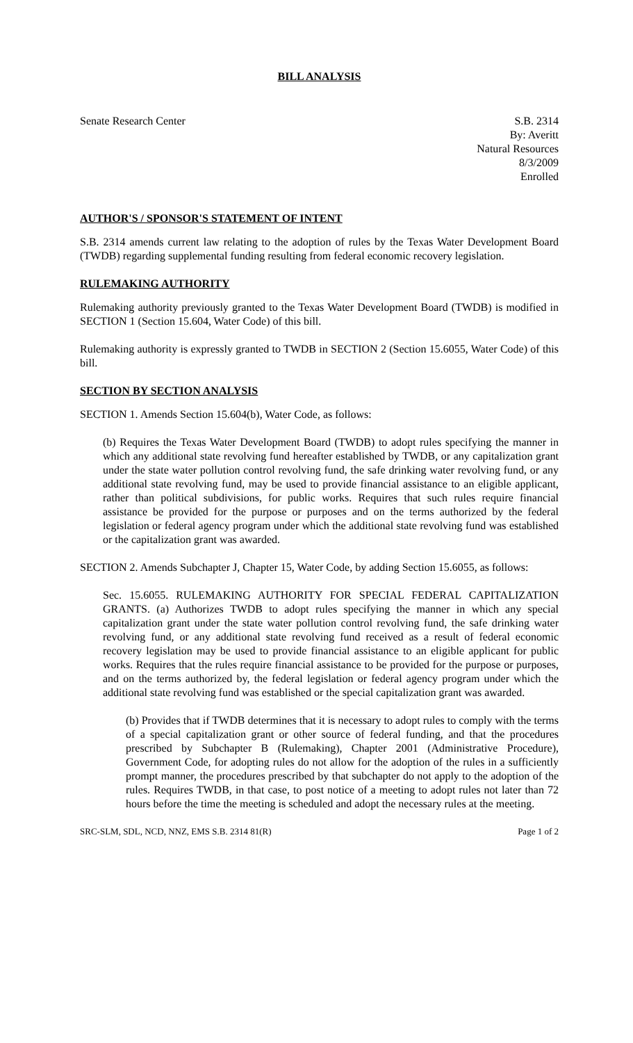BILL ANALYSIS
Senate Research Center S.B. 2314
By: Averitt
Natural Resources
8/3/2009
Enrolled
AUTHOR'S / SPONSOR'S STATEMENT OF INTENT
S.B. 2314 amends current law relating to the adoption of rules by the Texas Water Development Board (TWDB) regarding supplemental funding resulting from federal economic recovery legislation.
RULEMAKING AUTHORITY
Rulemaking authority previously granted to the Texas Water Development Board (TWDB) is modified in SECTION 1 (Section 15.604, Water Code) of this bill.
Rulemaking authority is expressly granted to TWDB in SECTION 2 (Section 15.6055, Water Code) of this bill.
SECTION BY SECTION ANALYSIS
SECTION 1. Amends Section 15.604(b), Water Code, as follows:
(b) Requires the Texas Water Development Board (TWDB) to adopt rules specifying the manner in which any additional state revolving fund hereafter established by TWDB, or any capitalization grant under the state water pollution control revolving fund, the safe drinking water revolving fund, or any additional state revolving fund, may be used to provide financial assistance to an eligible applicant, rather than political subdivisions, for public works. Requires that such rules require financial assistance be provided for the purpose or purposes and on the terms authorized by the federal legislation or federal agency program under which the additional state revolving fund was established or the capitalization grant was awarded.
SECTION 2. Amends Subchapter J, Chapter 15, Water Code, by adding Section 15.6055, as follows:
Sec. 15.6055. RULEMAKING AUTHORITY FOR SPECIAL FEDERAL CAPITALIZATION GRANTS. (a) Authorizes TWDB to adopt rules specifying the manner in which any special capitalization grant under the state water pollution control revolving fund, the safe drinking water revolving fund, or any additional state revolving fund received as a result of federal economic recovery legislation may be used to provide financial assistance to an eligible applicant for public works. Requires that the rules require financial assistance to be provided for the purpose or purposes, and on the terms authorized by, the federal legislation or federal agency program under which the additional state revolving fund was established or the special capitalization grant was awarded.
(b) Provides that if TWDB determines that it is necessary to adopt rules to comply with the terms of a special capitalization grant or other source of federal funding, and that the procedures prescribed by Subchapter B (Rulemaking), Chapter 2001 (Administrative Procedure), Government Code, for adopting rules do not allow for the adoption of the rules in a sufficiently prompt manner, the procedures prescribed by that subchapter do not apply to the adoption of the rules. Requires TWDB, in that case, to post notice of a meeting to adopt rules not later than 72 hours before the time the meeting is scheduled and adopt the necessary rules at the meeting.
SRC-SLM, SDL, NCD, NNZ, EMS S.B. 2314 81(R)
Page 1 of 2